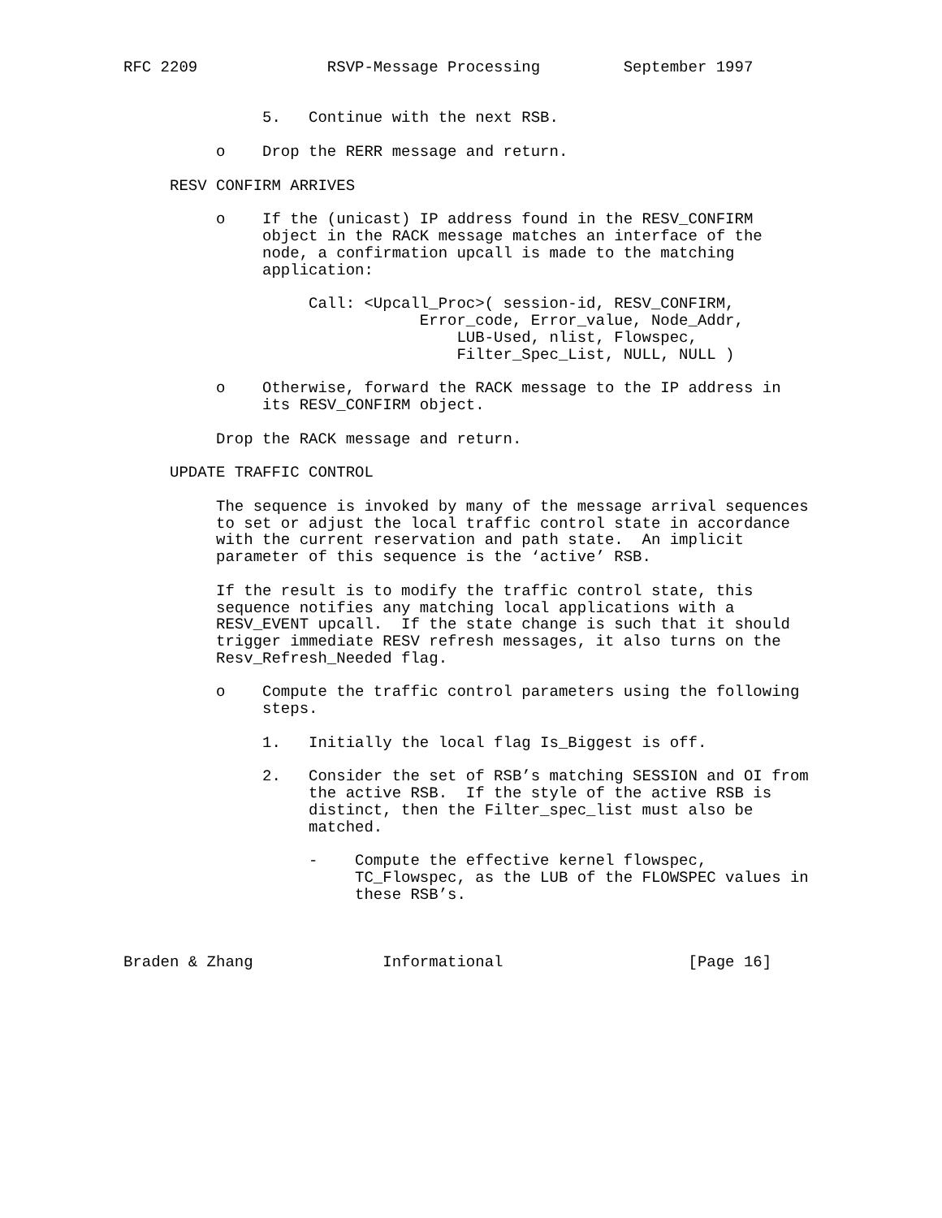RFC 2209              RSVP-Message Processing         September 1997


               5.   Continue with the next RSB.

          o    Drop the RERR message and return.

     RESV CONFIRM ARRIVES

          o    If the (unicast) IP address found in the RESV_CONFIRM
               object in the RACK message matches an interface of the
               node, a confirmation upcall is made to the matching
               application:

                    Call: <Upcall_Proc>( session-id, RESV_CONFIRM,
                                Error_code, Error_value, Node_Addr,
                                    LUB-Used, nlist, Flowspec,
                                    Filter_Spec_List, NULL, NULL )

          o    Otherwise, forward the RACK message to the IP address in
               its RESV_CONFIRM object.

          Drop the RACK message and return.

     UPDATE TRAFFIC CONTROL

          The sequence is invoked by many of the message arrival sequences
          to set or adjust the local traffic control state in accordance
          with the current reservation and path state.  An implicit
          parameter of this sequence is the ‘active’ RSB.

          If the result is to modify the traffic control state, this
          sequence notifies any matching local applications with a
          RESV_EVENT upcall.  If the state change is such that it should
          trigger immediate RESV refresh messages, it also turns on the
          Resv_Refresh_Needed flag.

          o    Compute the traffic control parameters using the following
               steps.

               1.   Initially the local flag Is_Biggest is off.

               2.   Consider the set of RSB’s matching SESSION and OI from
                    the active RSB.  If the style of the active RSB is
                    distinct, then the Filter_spec_list must also be
                    matched.

                    -    Compute the effective kernel flowspec,
                         TC_Flowspec, as the LUB of the FLOWSPEC values in
                         these RSB’s.



Braden & Zhang              Informational                    [Page 16]